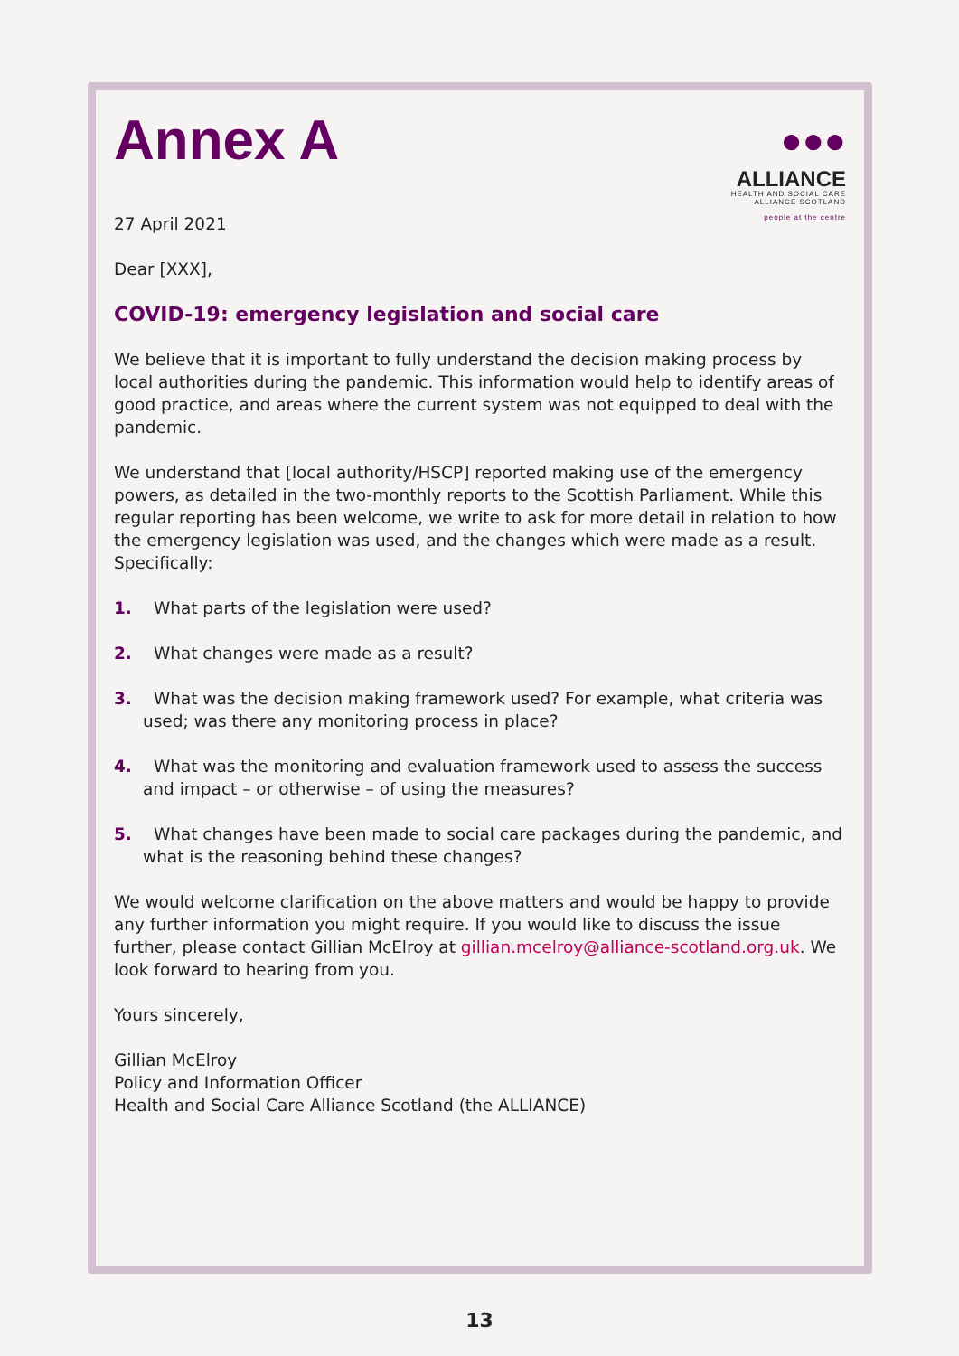●●●
ALLIANCE
HEALTH AND SOCIAL CARE
ALLIANCE SCOTLAND
people at the centre
Annex A
27 April 2021
Dear [XXX],
COVID-19: emergency legislation and social care
We believe that it is important to fully understand the decision making process by local authorities during the pandemic. This information would help to identify areas of good practice, and areas where the current system was not equipped to deal with the pandemic.
We understand that [local authority/HSCP] reported making use of the emergency powers, as detailed in the two-monthly reports to the Scottish Parliament. While this regular reporting has been welcome, we write to ask for more detail in relation to how the emergency legislation was used, and the changes which were made as a result. Specifically:
1. What parts of the legislation were used?
2. What changes were made as a result?
3. What was the decision making framework used? For example, what criteria was used; was there any monitoring process in place?
4. What was the monitoring and evaluation framework used to assess the success and impact – or otherwise – of using the measures?
5. What changes have been made to social care packages during the pandemic, and what is the reasoning behind these changes?
We would welcome clarification on the above matters and would be happy to provide any further information you might require. If you would like to discuss the issue further, please contact Gillian McElroy at gillian.mcelroy@alliance-scotland.org.uk. We look forward to hearing from you.
Yours sincerely,
Gillian McElroy
Policy and Information Officer
Health and Social Care Alliance Scotland (the ALLIANCE)
13